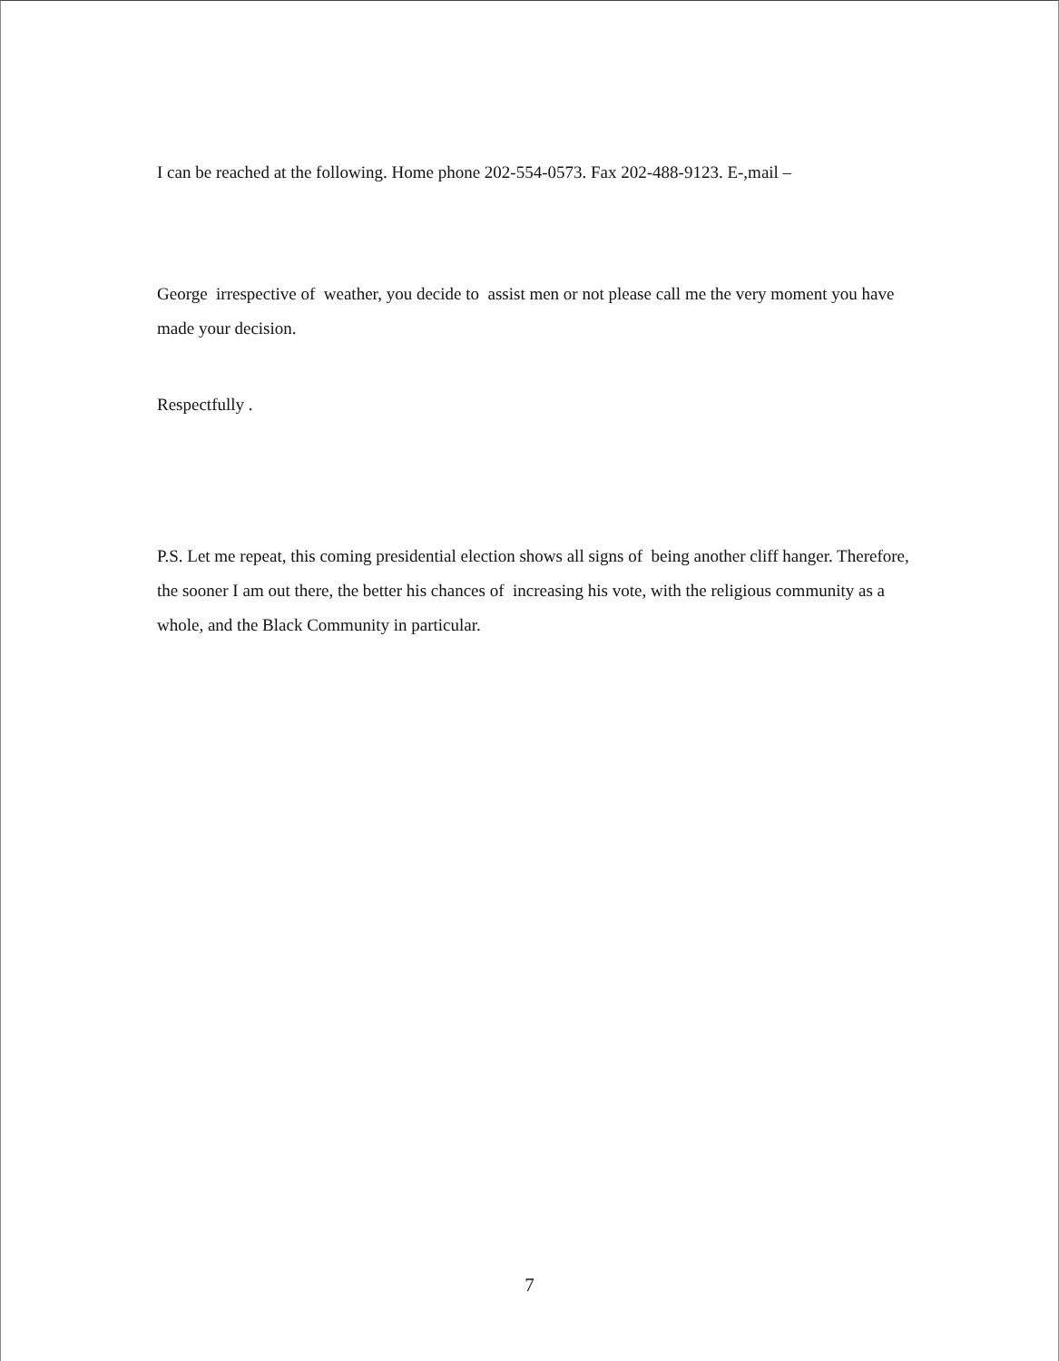I can be reached at the following. Home phone 202-554-0573. Fax 202-488-9123. E-,mail –
George irrespective of weather, you decide to assist men or not please call me the very moment you have made your decision.
Respectfully .
P.S. Let me repeat, this coming presidential election shows all signs of being another cliff hanger. Therefore, the sooner I am out there, the better his chances of increasing his vote, with the religious community as a whole, and the Black Community in particular.
7